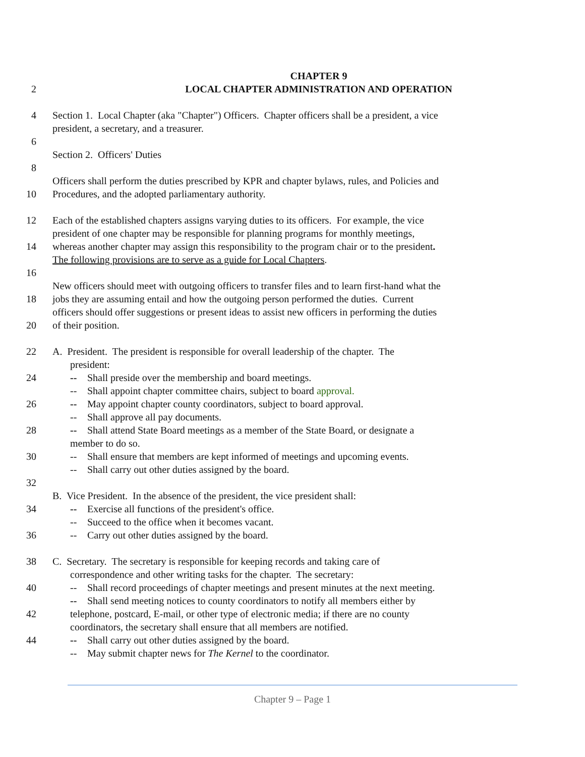CHAPTER 9
2 LOCAL CHAPTER ADMINISTRATION AND OPERATION
4 Section 1. Local Chapter (aka "Chapter") Officers. Chapter officers shall be a president, a vice
president, a secretary, and a treasurer.
6
Section 2. Officers' Duties
8
Officers shall perform the duties prescribed by KPR and chapter bylaws, rules, and Policies and
10 Procedures, and the adopted parliamentary authority.
12 Each of the established chapters assigns varying duties to its officers. For example, the vice
president of one chapter may be responsible for planning programs for monthly meetings,
14 whereas another chapter may assign this responsibility to the program chair or to the president.
The following provisions are to serve as a guide for Local Chapters.
16
New officers should meet with outgoing officers to transfer files and to learn first-hand what the
18 jobs they are assuming entail and how the outgoing person performed the duties. Current
officers should offer suggestions or present ideas to assist new officers in performing the duties
20 of their position.
22 A. President. The president is responsible for overall leadership of the chapter. The
president:
24 -- Shall preside over the membership and board meetings.
-- Shall appoint chapter committee chairs, subject to board approval.
26 -- May appoint chapter county coordinators, subject to board approval.
-- Shall approve all pay documents.
28 -- Shall attend State Board meetings as a member of the State Board, or designate a
member to do so.
30 -- Shall ensure that members are kept informed of meetings and upcoming events.
-- Shall carry out other duties assigned by the board.
32
B. Vice President. In the absence of the president, the vice president shall:
34 -- Exercise all functions of the president's office.
-- Succeed to the office when it becomes vacant.
36 -- Carry out other duties assigned by the board.
38 C. Secretary. The secretary is responsible for keeping records and taking care of
correspondence and other writing tasks for the chapter. The secretary:
40 -- Shall record proceedings of chapter meetings and present minutes at the next meeting.
-- Shall send meeting notices to county coordinators to notify all members either by
42 telephone, postcard, E-mail, or other type of electronic media; if there are no county
coordinators, the secretary shall ensure that all members are notified.
44 -- Shall carry out other duties assigned by the board.
-- May submit chapter news for The Kernel to the coordinator.
Chapter 9 – Page 1